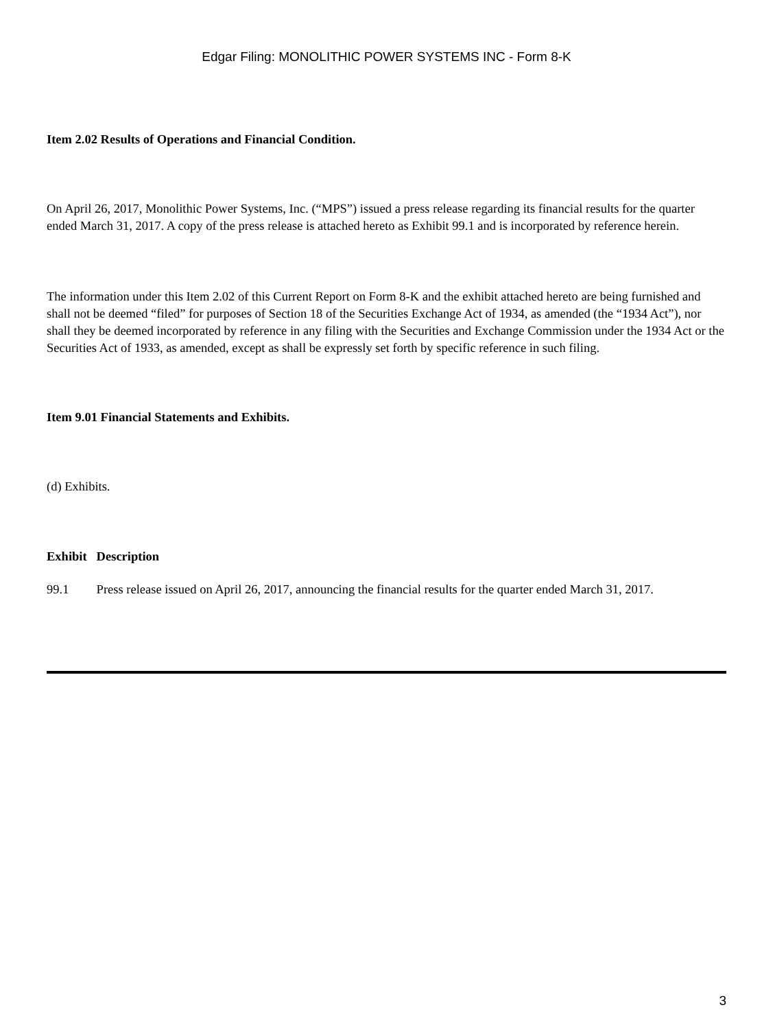Edgar Filing: MONOLITHIC POWER SYSTEMS INC - Form 8-K
Item 2.02 Results of Operations and Financial Condition.
On April 26, 2017, Monolithic Power Systems, Inc. (“MPS”) issued a press release regarding its financial results for the quarter ended March 31, 2017. A copy of the press release is attached hereto as Exhibit 99.1 and is incorporated by reference herein.
The information under this Item 2.02 of this Current Report on Form 8-K and the exhibit attached hereto are being furnished and shall not be deemed “filed” for purposes of Section 18 of the Securities Exchange Act of 1934, as amended (the “1934 Act”), nor shall they be deemed incorporated by reference in any filing with the Securities and Exchange Commission under the 1934 Act or the Securities Act of 1933, as amended, except as shall be expressly set forth by specific reference in such filing.
Item 9.01 Financial Statements and Exhibits.
(d) Exhibits.
| Exhibit | Description |
| --- | --- |
| 99.1 | Press release issued on April 26, 2017, announcing the financial results for the quarter ended March 31, 2017. |
3